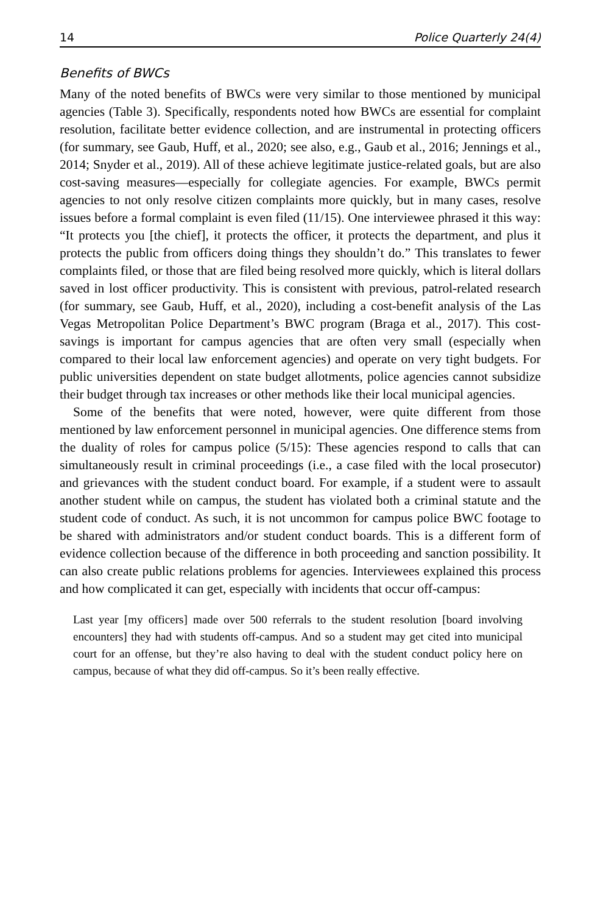14 Police Quarterly 24(4)
Benefits of BWCs
Many of the noted benefits of BWCs were very similar to those mentioned by municipal agencies (Table 3). Specifically, respondents noted how BWCs are essential for complaint resolution, facilitate better evidence collection, and are instrumental in protecting officers (for summary, see Gaub, Huff, et al., 2020; see also, e.g., Gaub et al., 2016; Jennings et al., 2014; Snyder et al., 2019). All of these achieve legitimate justice-related goals, but are also cost-saving measures—especially for collegiate agencies. For example, BWCs permit agencies to not only resolve citizen complaints more quickly, but in many cases, resolve issues before a formal complaint is even filed (11/15). One interviewee phrased it this way: “It protects you [the chief], it protects the officer, it protects the department, and plus it protects the public from officers doing things they shouldn’t do.” This translates to fewer complaints filed, or those that are filed being resolved more quickly, which is literal dollars saved in lost officer productivity. This is consistent with previous, patrol-related research (for summary, see Gaub, Huff, et al., 2020), including a cost-benefit analysis of the Las Vegas Metropolitan Police Department’s BWC program (Braga et al., 2017). This cost-savings is important for campus agencies that are often very small (especially when compared to their local law enforcement agencies) and operate on very tight budgets. For public universities dependent on state budget allotments, police agencies cannot subsidize their budget through tax increases or other methods like their local municipal agencies.
Some of the benefits that were noted, however, were quite different from those mentioned by law enforcement personnel in municipal agencies. One difference stems from the duality of roles for campus police (5/15): These agencies respond to calls that can simultaneously result in criminal proceedings (i.e., a case filed with the local prosecutor) and grievances with the student conduct board. For example, if a student were to assault another student while on campus, the student has violated both a criminal statute and the student code of conduct. As such, it is not uncommon for campus police BWC footage to be shared with administrators and/or student conduct boards. This is a different form of evidence collection because of the difference in both proceeding and sanction possibility. It can also create public relations problems for agencies. Interviewees explained this process and how complicated it can get, especially with incidents that occur off-campus:
Last year [my officers] made over 500 referrals to the student resolution [board involving encounters] they had with students off-campus. And so a student may get cited into municipal court for an offense, but they’re also having to deal with the student conduct policy here on campus, because of what they did off-campus. So it’s been really effective.